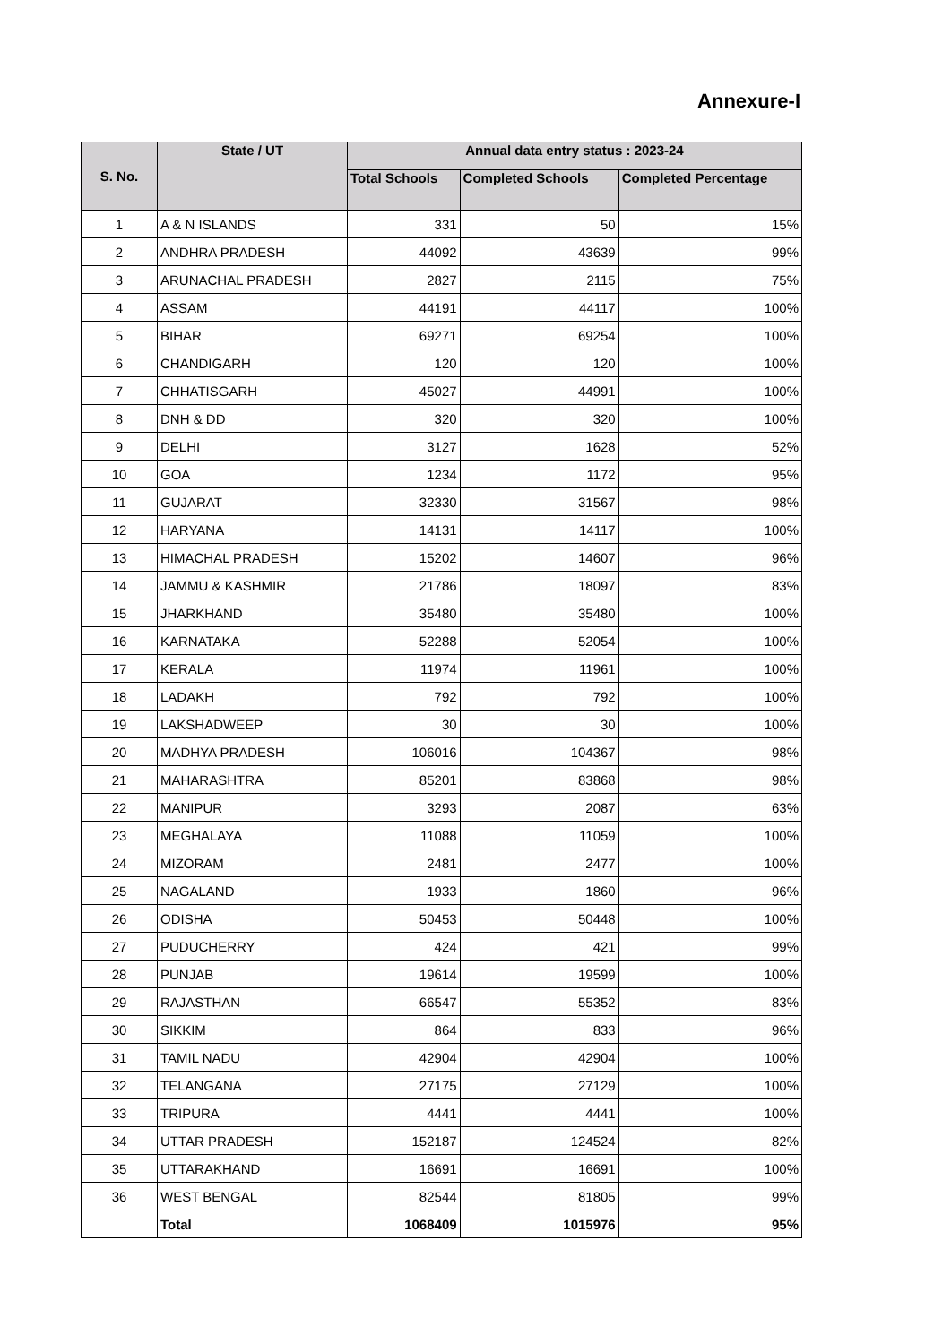Annexure-I
| S. No. | State / UT | Annual data entry status : 2023-24 | | |
| --- | --- | --- | --- | --- |
| | | Total Schools | Completed Schools | Completed Percentage |
| 1 | A & N ISLANDS | 331 | 50 | 15% |
| 2 | ANDHRA PRADESH | 44092 | 43639 | 99% |
| 3 | ARUNACHAL PRADESH | 2827 | 2115 | 75% |
| 4 | ASSAM | 44191 | 44117 | 100% |
| 5 | BIHAR | 69271 | 69254 | 100% |
| 6 | CHANDIGARH | 120 | 120 | 100% |
| 7 | CHHATISGARH | 45027 | 44991 | 100% |
| 8 | DNH & DD | 320 | 320 | 100% |
| 9 | DELHI | 3127 | 1628 | 52% |
| 10 | GOA | 1234 | 1172 | 95% |
| 11 | GUJARAT | 32330 | 31567 | 98% |
| 12 | HARYANA | 14131 | 14117 | 100% |
| 13 | HIMACHAL PRADESH | 15202 | 14607 | 96% |
| 14 | JAMMU & KASHMIR | 21786 | 18097 | 83% |
| 15 | JHARKHAND | 35480 | 35480 | 100% |
| 16 | KARNATAKA | 52288 | 52054 | 100% |
| 17 | KERALA | 11974 | 11961 | 100% |
| 18 | LADAKH | 792 | 792 | 100% |
| 19 | LAKSHADWEEP | 30 | 30 | 100% |
| 20 | MADHYA PRADESH | 106016 | 104367 | 98% |
| 21 | MAHARASHTRA | 85201 | 83868 | 98% |
| 22 | MANIPUR | 3293 | 2087 | 63% |
| 23 | MEGHALAYA | 11088 | 11059 | 100% |
| 24 | MIZORAM | 2481 | 2477 | 100% |
| 25 | NAGALAND | 1933 | 1860 | 96% |
| 26 | ODISHA | 50453 | 50448 | 100% |
| 27 | PUDUCHERRY | 424 | 421 | 99% |
| 28 | PUNJAB | 19614 | 19599 | 100% |
| 29 | RAJASTHAN | 66547 | 55352 | 83% |
| 30 | SIKKIM | 864 | 833 | 96% |
| 31 | TAMIL NADU | 42904 | 42904 | 100% |
| 32 | TELANGANA | 27175 | 27129 | 100% |
| 33 | TRIPURA | 4441 | 4441 | 100% |
| 34 | UTTAR PRADESH | 152187 | 124524 | 82% |
| 35 | UTTARAKHAND | 16691 | 16691 | 100% |
| 36 | WEST BENGAL | 82544 | 81805 | 99% |
| | Total | 1068409 | 1015976 | 95% |